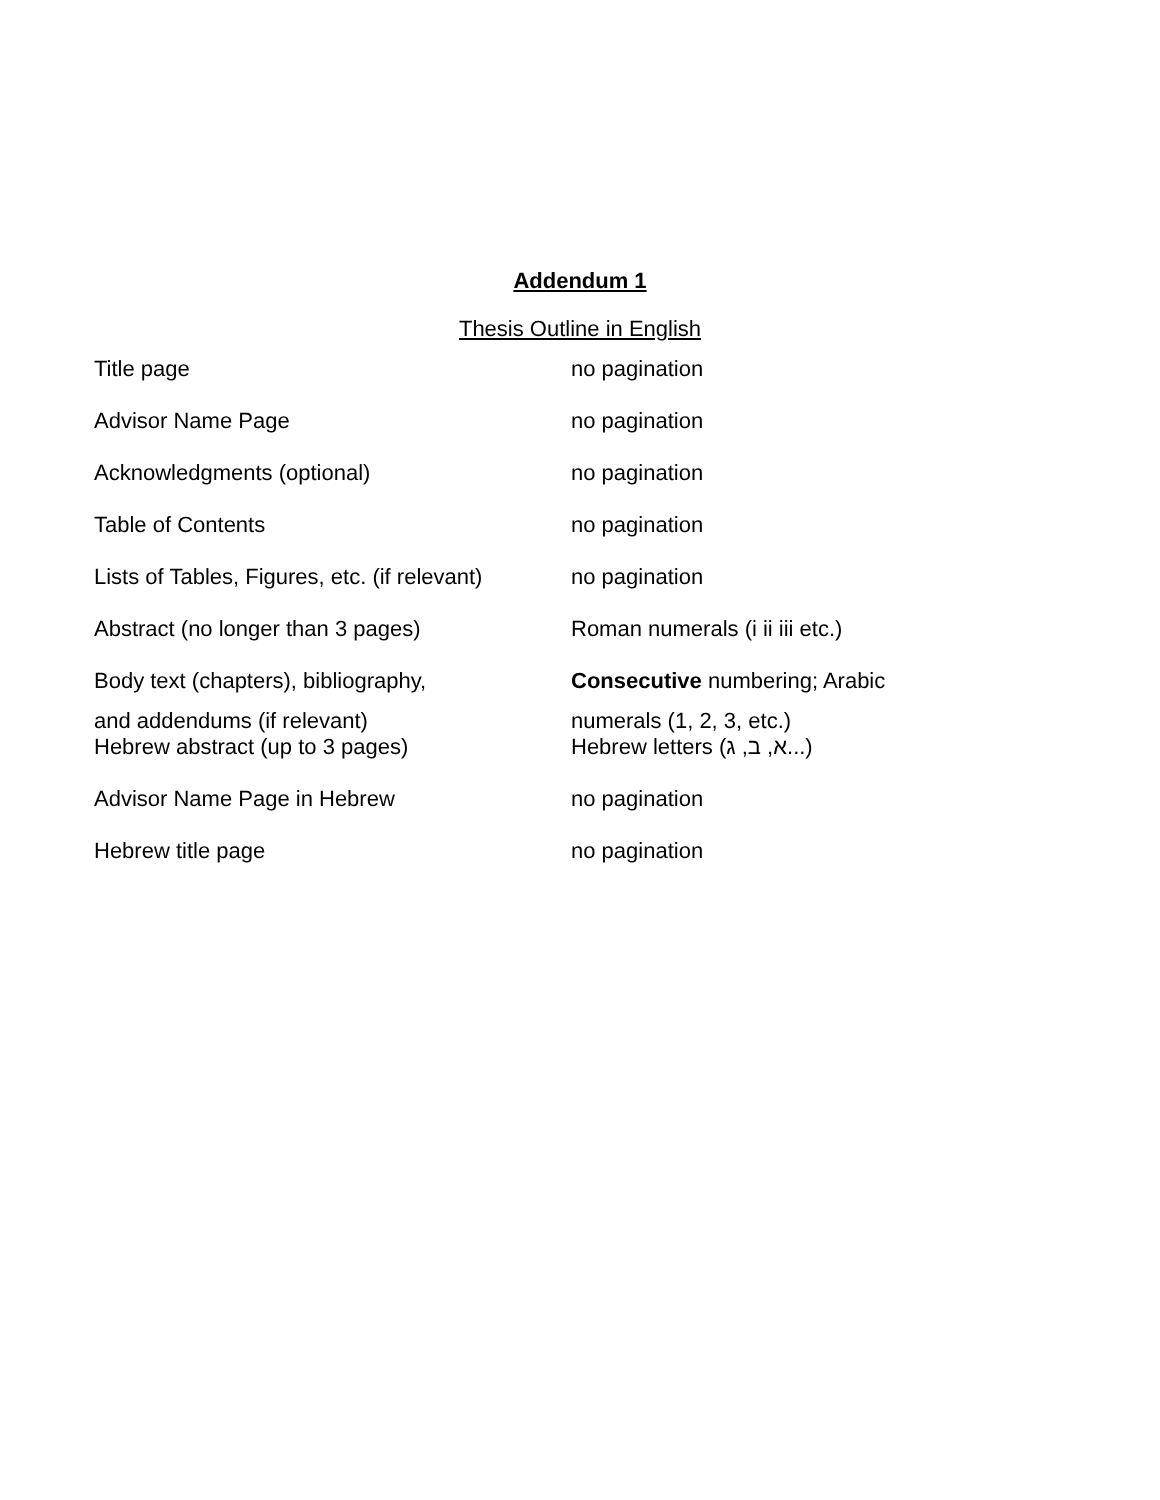Addendum 1
Thesis Outline in English
| Title page | no pagination |
| Advisor Name Page | no pagination |
| Acknowledgments (optional) | no pagination |
| Table of Contents | no pagination |
| Lists of Tables, Figures, etc. (if relevant) | no pagination |
| Abstract (no longer than 3 pages) | Roman numerals (i ii iii etc.) |
| Body text (chapters), bibliography, and addendums (if relevant) | Consecutive numbering; Arabic numerals (1, 2, 3, etc.) |
| Hebrew abstract (up to 3 pages) | Hebrew letters (א, ב, ג...) |
| Advisor Name Page in Hebrew | no pagination |
| Hebrew title page | no pagination |